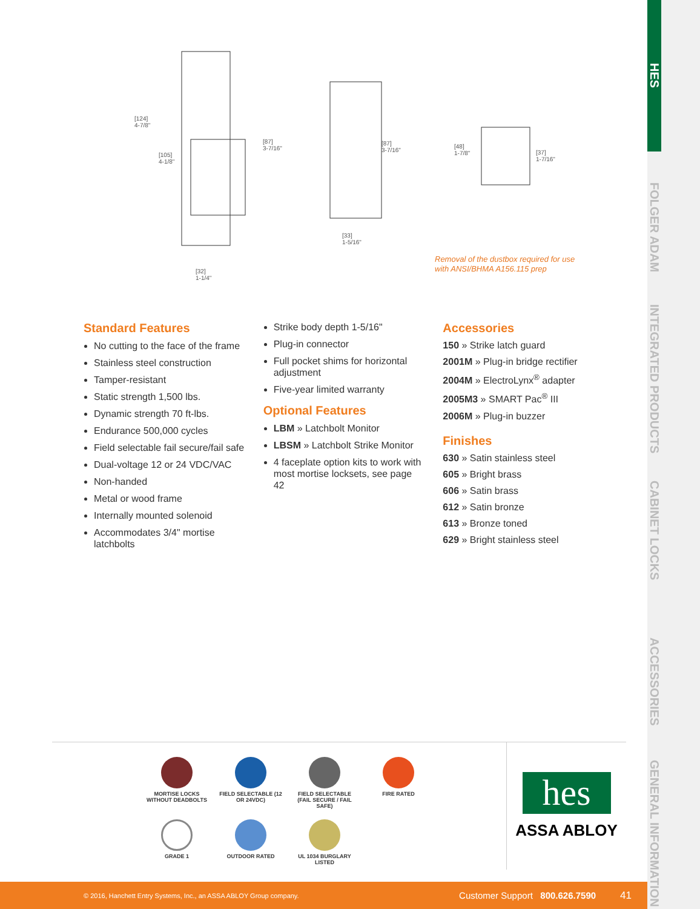HES
FOLGER ADAM
INTEGRATED PRODUCTS
CABINET LOCKS
ACCESSORIES
GENERAL INFORMATION
[124]
4-7/8"
[105]
4-1/8"
[87]
3-7/16"
[32]
1-1/4"
[87]
3-7/16"
[33]
1-5/16"
[48]
1-7/8" [37]
1-7/16"
Removal of the dustbox required for use
with ANSI/BHMA A156.115 prep
Standard Features
No cutting to the face of the frame
Stainless steel construction
Tamper-resistant
Static strength 1,500 lbs.
Dynamic strength 70 ft-lbs.
Endurance 500,000 cycles
Field selectable fail secure/fail safe
Dual-voltage 12 or 24 VDC/VAC
Non-handed
Metal or wood frame
Internally mounted solenoid
Accommodates 3/4" mortise latchbolts
Strike body depth 1-5/16"
Plug-in connector
Full pocket shims for horizontal adjustment
Five-year limited warranty
Optional Features
LBM » Latchbolt Monitor
LBSM » Latchbolt Strike Monitor
4 faceplate option kits to work with most mortise locksets, see page 42
Accessories
150 » Strike latch guard
2001M » Plug-in bridge rectifier
2004M » ElectroLynx<sup>®</sup> adapter
2005M3 » SMART Pac<sup>®</sup> III
2006M » Plug-in buzzer
Finishes
630 » Satin stainless steel
605 » Bright brass
606 » Satin brass
612 » Satin bronze
613 » Bronze toned
629 » Bright stainless steel
MORTISE LOCKS WITHOUT DEADBOLTS
FIELD SELECTABLE (12 OR 24VDC)
FIELD SELECTABLE (FAIL SECURE / FAIL SAFE)
FIRE RATED
GRADE 1
OUTDOOR RATED
UL 1034 BURGLARY LISTED
hes
ASSA ABLOY
© 2016, Hanchett Entry Systems, Inc., an ASSA ABLOY Group company. Customer Support 800.626.7590 41